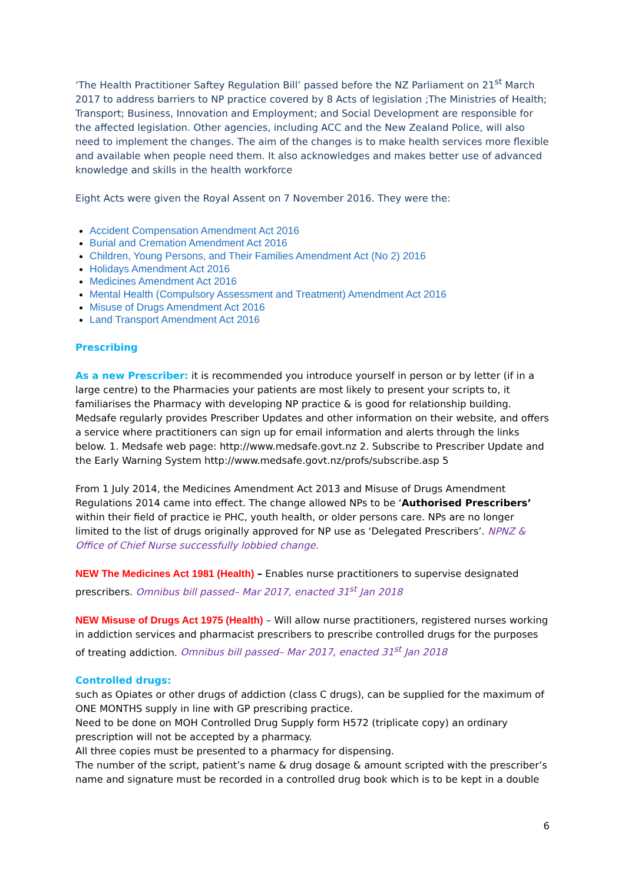‘The Health Practitioner Saftey Regulation Bill’ passed before the NZ Parliament on 21<sup>st</sup> March 2017 to address barriers to NP practice covered by 8 Acts of legislation ;The Ministries of Health; Transport; Business, Innovation and Employment; and Social Development are responsible for the affected legislation. Other agencies, including ACC and the New Zealand Police, will also need to implement the changes. The aim of the changes is to make health services more flexible and available when people need them. It also acknowledges and makes better use of advanced knowledge and skills in the health workforce
Eight Acts were given the Royal Assent on 7 November 2016. They were the:
Accident Compensation Amendment Act 2016
Burial and Cremation Amendment Act 2016
Children, Young Persons, and Their Families Amendment Act (No 2) 2016
Holidays Amendment Act 2016
Medicines Amendment Act 2016
Mental Health (Compulsory Assessment and Treatment) Amendment Act 2016
Misuse of Drugs Amendment Act 2016
Land Transport Amendment Act 2016
Prescribing
As a new Prescriber: it is recommended you introduce yourself in person or by letter (if in a large centre) to the Pharmacies your patients are most likely to present your scripts to, it familiarises the Pharmacy with developing NP practice & is good for relationship building.
Medsafe regularly provides Prescriber Updates and other information on their website, and offers a service where practitioners can sign up for email information and alerts through the links below. 1. Medsafe web page: http://www.medsafe.govt.nz 2. Subscribe to Prescriber Update and the Early Warning System http://www.medsafe.govt.nz/profs/subscribe.asp 5
From 1 July 2014, the Medicines Amendment Act 2013 and Misuse of Drugs Amendment Regulations 2014 came into effect. The change allowed NPs to be ‘Authorised Prescribers’ within their field of practice ie PHC, youth health, or older persons care. NPs are no longer limited to the list of drugs originally approved for NP use as ‘Delegated Prescribers’. NPNZ & Office of Chief Nurse successfully lobbied change.
NEW The Medicines Act 1981 (Health) – Enables nurse practitioners to supervise designated prescribers. Omnibus bill passed– Mar 2017, enacted 31<sup>st</sup> Jan 2018
NEW Misuse of Drugs Act 1975 (Health) – Will allow nurse practitioners, registered nurses working in addiction services and pharmacist prescribers to prescribe controlled drugs for the purposes of treating addiction. Omnibus bill passed– Mar 2017, enacted 31<sup>st</sup> Jan 2018
Controlled drugs:
such as Opiates or other drugs of addiction (class C drugs), can be supplied for the maximum of ONE MONTHS supply in line with GP prescribing practice.
Need to be done on MOH Controlled Drug Supply form H572 (triplicate copy) an ordinary prescription will not be accepted by a pharmacy.
All three copies must be presented to a pharmacy for dispensing.
The number of the script, patient’s name & drug dosage & amount scripted with the prescriber’s name and signature must be recorded in a controlled drug book which is to be kept in a double
6